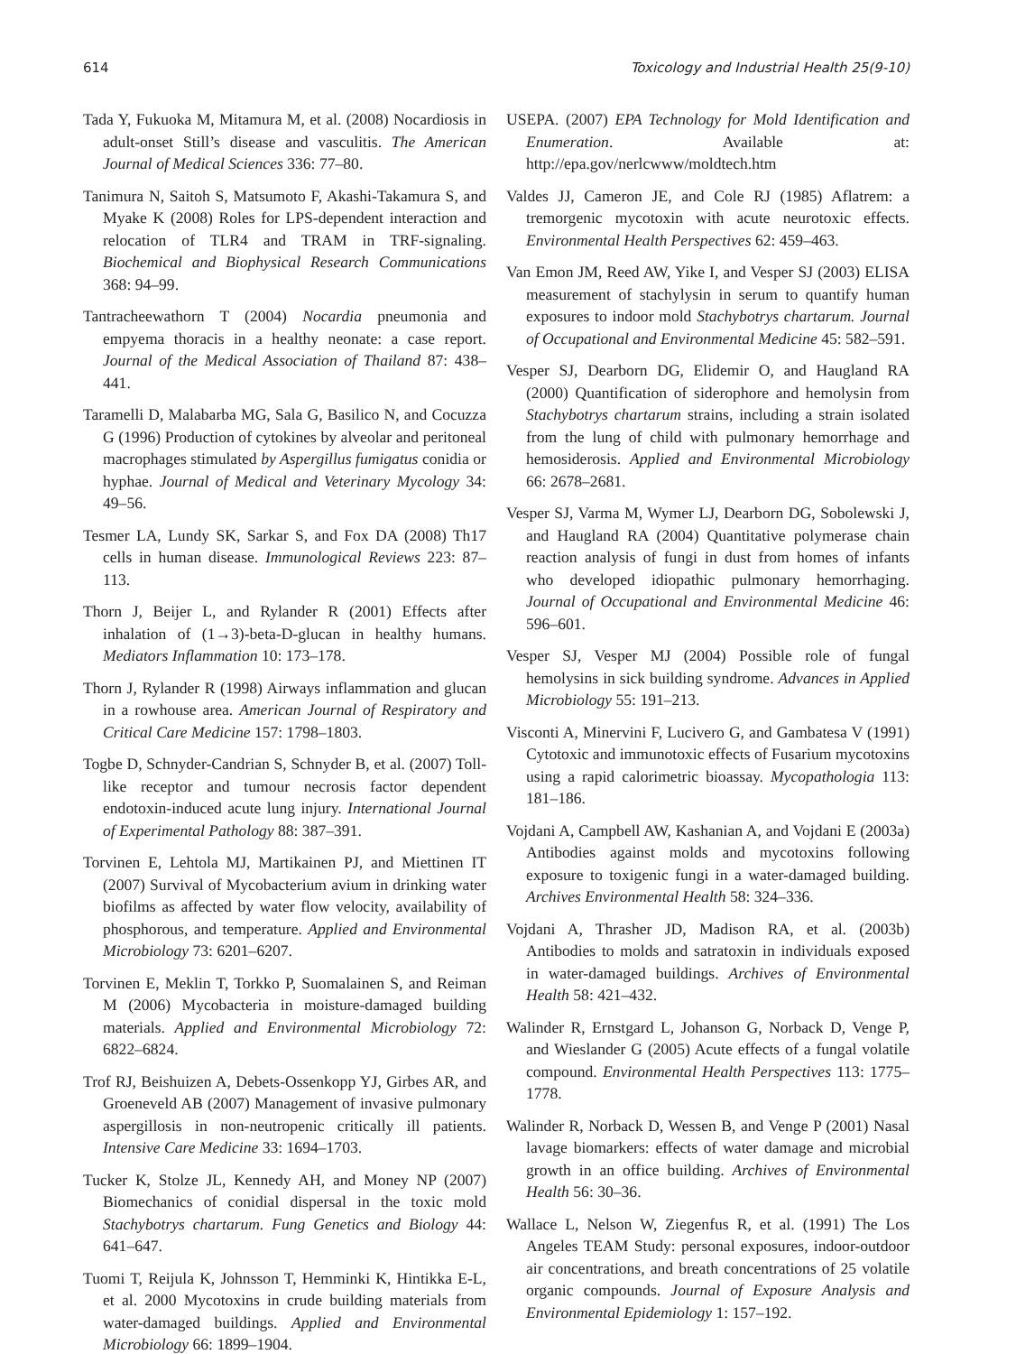614 Toxicology and Industrial Health 25(9-10)
Tada Y, Fukuoka M, Mitamura M, et al. (2008) Nocardiosis in adult-onset Still’s disease and vasculitis. The American Journal of Medical Sciences 336: 77–80.
Tanimura N, Saitoh S, Matsumoto F, Akashi-Takamura S, and Myake K (2008) Roles for LPS-dependent interaction and relocation of TLR4 and TRAM in TRF-signaling. Biochemical and Biophysical Research Communications 368: 94–99.
Tantracheewathorn T (2004) Nocardia pneumonia and empyema thoracis in a healthy neonate: a case report. Journal of the Medical Association of Thailand 87: 438–441.
Taramelli D, Malabarba MG, Sala G, Basilico N, and Cocuzza G (1996) Production of cytokines by alveolar and peritoneal macrophages stimulated by Aspergillus fumigatus conidia or hyphae. Journal of Medical and Veterinary Mycology 34: 49–56.
Tesmer LA, Lundy SK, Sarkar S, and Fox DA (2008) Th17 cells in human disease. Immunological Reviews 223: 87–113.
Thorn J, Beijer L, and Rylander R (2001) Effects after inhalation of (1→3)-beta-D-glucan in healthy humans. Mediators Inflammation 10: 173–178.
Thorn J, Rylander R (1998) Airways inflammation and glucan in a rowhouse area. American Journal of Respiratory and Critical Care Medicine 157: 1798–1803.
Togbe D, Schnyder-Candrian S, Schnyder B, et al. (2007) Toll-like receptor and tumour necrosis factor dependent endotoxin-induced acute lung injury. International Journal of Experimental Pathology 88: 387–391.
Torvinen E, Lehtola MJ, Martikainen PJ, and Miettinen IT (2007) Survival of Mycobacterium avium in drinking water biofilms as affected by water flow velocity, availability of phosphorous, and temperature. Applied and Environmental Microbiology 73: 6201–6207.
Torvinen E, Meklin T, Torkko P, Suomalainen S, and Reiman M (2006) Mycobacteria in moisture-damaged building materials. Applied and Environmental Microbiology 72: 6822–6824.
Trof RJ, Beishuizen A, Debets-Ossenkopp YJ, Girbes AR, and Groeneveld AB (2007) Management of invasive pulmonary aspergillosis in non-neutropenic critically ill patients. Intensive Care Medicine 33: 1694–1703.
Tucker K, Stolze JL, Kennedy AH, and Money NP (2007) Biomechanics of conidial dispersal in the toxic mold Stachybotrys chartarum. Fung Genetics and Biology 44: 641–647.
Tuomi T, Reijula K, Johnsson T, Hemminki K, Hintikka E-L, et al. 2000 Mycotoxins in crude building materials from water-damaged buildings. Applied and Environmental Microbiology 66: 1899–1904.
USEPA. (2007) EPA Technology for Mold Identification and Enumeration. Available at: http://epa.gov/nerlcwww/moldtech.htm
Valdes JJ, Cameron JE, and Cole RJ (1985) Aflatrem: a tremorgenic mycotoxin with acute neurotoxic effects. Environmental Health Perspectives 62: 459–463.
Van Emon JM, Reed AW, Yike I, and Vesper SJ (2003) ELISA measurement of stachylysin in serum to quantify human exposures to indoor mold Stachybotrys chartarum. Journal of Occupational and Environmental Medicine 45: 582–591.
Vesper SJ, Dearborn DG, Elidemir O, and Haugland RA (2000) Quantification of siderophore and hemolysin from Stachybotrys chartarum strains, including a strain isolated from the lung of child with pulmonary hemorrhage and hemosiderosis. Applied and Environmental Microbiology 66: 2678–2681.
Vesper SJ, Varma M, Wymer LJ, Dearborn DG, Sobolewski J, and Haugland RA (2004) Quantitative polymerase chain reaction analysis of fungi in dust from homes of infants who developed idiopathic pulmonary hemorrhaging. Journal of Occupational and Environmental Medicine 46: 596–601.
Vesper SJ, Vesper MJ (2004) Possible role of fungal hemolysins in sick building syndrome. Advances in Applied Microbiology 55: 191–213.
Visconti A, Minervini F, Lucivero G, and Gambatesa V (1991) Cytotoxic and immunotoxic effects of Fusarium mycotoxins using a rapid calorimetric bioassay. Mycopathologia 113: 181–186.
Vojdani A, Campbell AW, Kashanian A, and Vojdani E (2003a) Antibodies against molds and mycotoxins following exposure to toxigenic fungi in a water-damaged building. Archives Environmental Health 58: 324–336.
Vojdani A, Thrasher JD, Madison RA, et al. (2003b) Antibodies to molds and satratoxin in individuals exposed in water-damaged buildings. Archives of Environmental Health 58: 421–432.
Walinder R, Ernstgard L, Johanson G, Norback D, Venge P, and Wieslander G (2005) Acute effects of a fungal volatile compound. Environmental Health Perspectives 113: 1775–1778.
Walinder R, Norback D, Wessen B, and Venge P (2001) Nasal lavage biomarkers: effects of water damage and microbial growth in an office building. Archives of Environmental Health 56: 30–36.
Wallace L, Nelson W, Ziegenfus R, et al. (1991) The Los Angeles TEAM Study: personal exposures, indoor-outdoor air concentrations, and breath concentrations of 25 volatile organic compounds. Journal of Exposure Analysis and Environmental Epidemiology 1: 157–192.